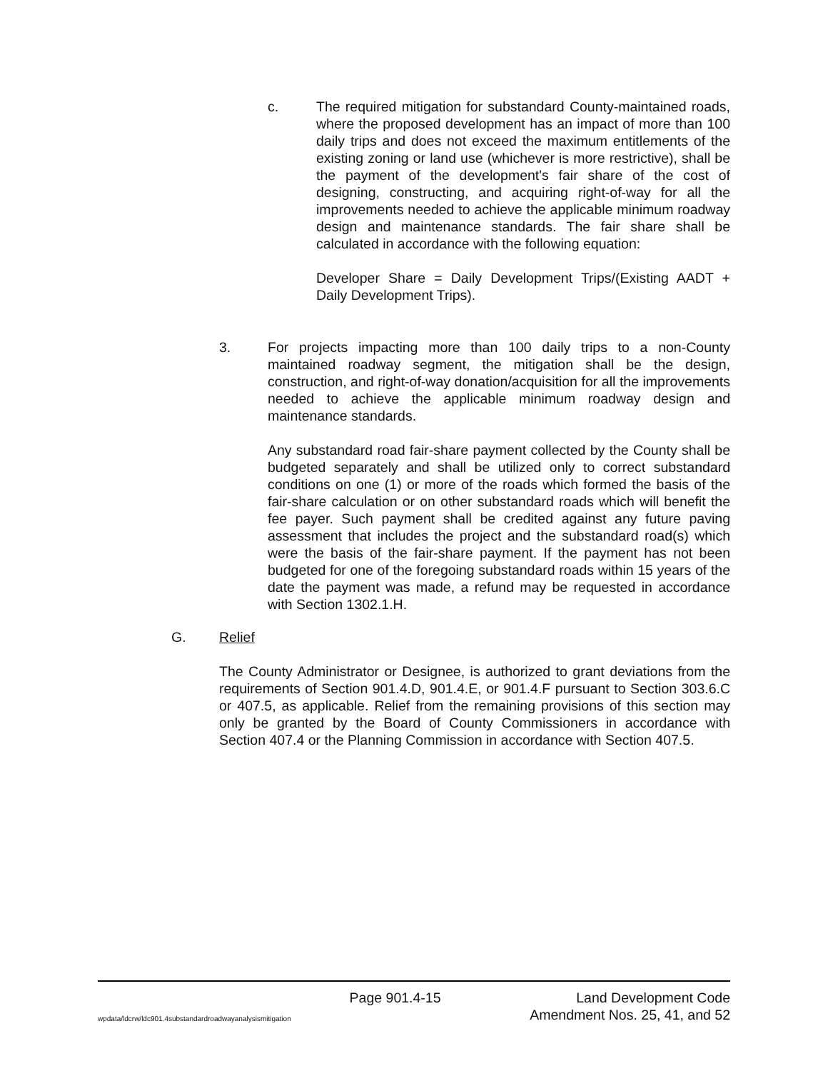c. The required mitigation for substandard County-maintained roads, where the proposed development has an impact of more than 100 daily trips and does not exceed the maximum entitlements of the existing zoning or land use (whichever is more restrictive), shall be the payment of the development's fair share of the cost of designing, constructing, and acquiring right-of-way for all the improvements needed to achieve the applicable minimum roadway design and maintenance standards. The fair share shall be calculated in accordance with the following equation:
Developer Share = Daily Development Trips/(Existing AADT + Daily Development Trips).
3. For projects impacting more than 100 daily trips to a non-County maintained roadway segment, the mitigation shall be the design, construction, and right-of-way donation/acquisition for all the improvements needed to achieve the applicable minimum roadway design and maintenance standards.
Any substandard road fair-share payment collected by the County shall be budgeted separately and shall be utilized only to correct substandard conditions on one (1) or more of the roads which formed the basis of the fair-share calculation or on other substandard roads which will benefit the fee payer. Such payment shall be credited against any future paving assessment that includes the project and the substandard road(s) which were the basis of the fair-share payment. If the payment has not been budgeted for one of the foregoing substandard roads within 15 years of the date the payment was made, a refund may be requested in accordance with Section 1302.1.H.
G. Relief
The County Administrator or Designee, is authorized to grant deviations from the requirements of Section 901.4.D, 901.4.E, or 901.4.F pursuant to Section 303.6.C or 407.5, as applicable. Relief from the remaining provisions of this section may only be granted by the Board of County Commissioners in accordance with Section 407.4 or the Planning Commission in accordance with Section 407.5.
wpdata/ldcrw/ldc901.4substandardroadwayanalysismitigation
Page 901.4-15 Land Development Code
Amendment Nos. 25, 41, and 52